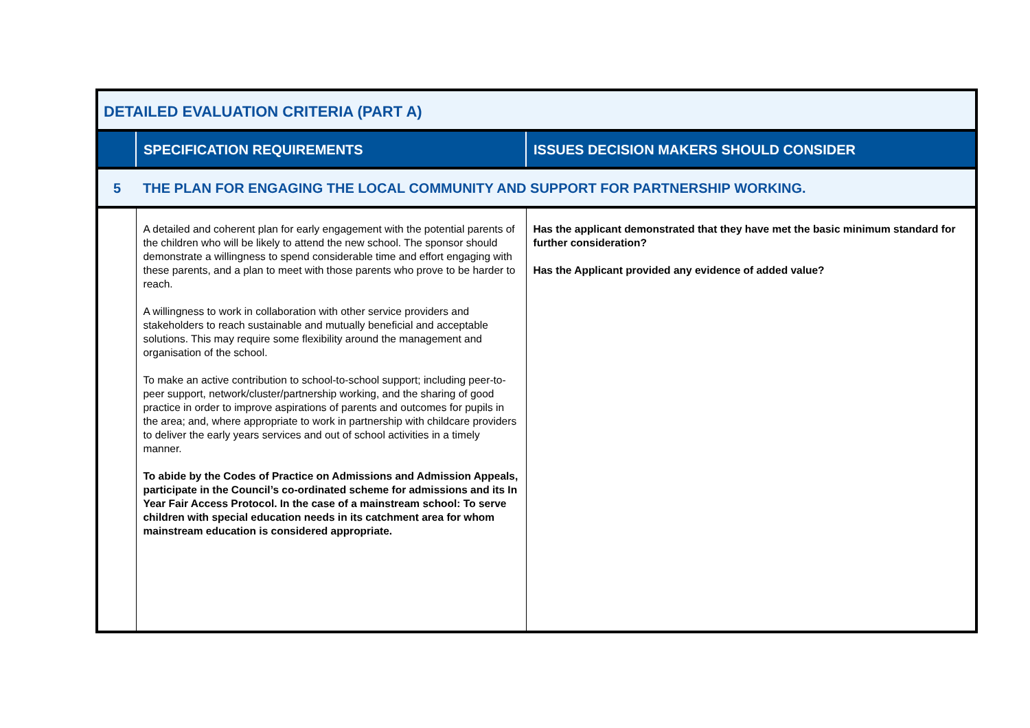| DETAILED EVALUATION CRITERIA (PART A) | | |
| | SPECIFICATION REQUIREMENTS | ISSUES DECISION MAKERS SHOULD CONSIDER |
| 5 | THE PLAN FOR ENGAGING THE LOCAL COMMUNITY AND SUPPORT FOR PARTNERSHIP WORKING. | |
| | A detailed and coherent plan for early engagement with the potential parents of the children who will be likely to attend the new school. The sponsor should demonstrate a willingness to spend considerable time and effort engaging with these parents, and a plan to meet with those parents who prove to be harder to reach. A willingness to work in collaboration with other service providers and stakeholders to reach sustainable and mutually beneficial and acceptable solutions. This may require some flexibility around the management and organisation of the school. To make an active contribution to school-to-school support; including peer-to-peer support, network/cluster/partnership working, and the sharing of good practice in order to improve aspirations of parents and outcomes for pupils in the area; and, where appropriate to work in partnership with childcare providers to deliver the early years services and out of school activities in a timely manner. To abide by the Codes of Practice on Admissions and Admission Appeals, participate in the Council’s co-ordinated scheme for admissions and its In Year Fair Access Protocol. In the case of a mainstream school: To serve children with special education needs in its catchment area for whom mainstream education is considered appropriate. | Has the applicant demonstrated that they have met the basic minimum standard for further consideration? Has the Applicant provided any evidence of added value? |